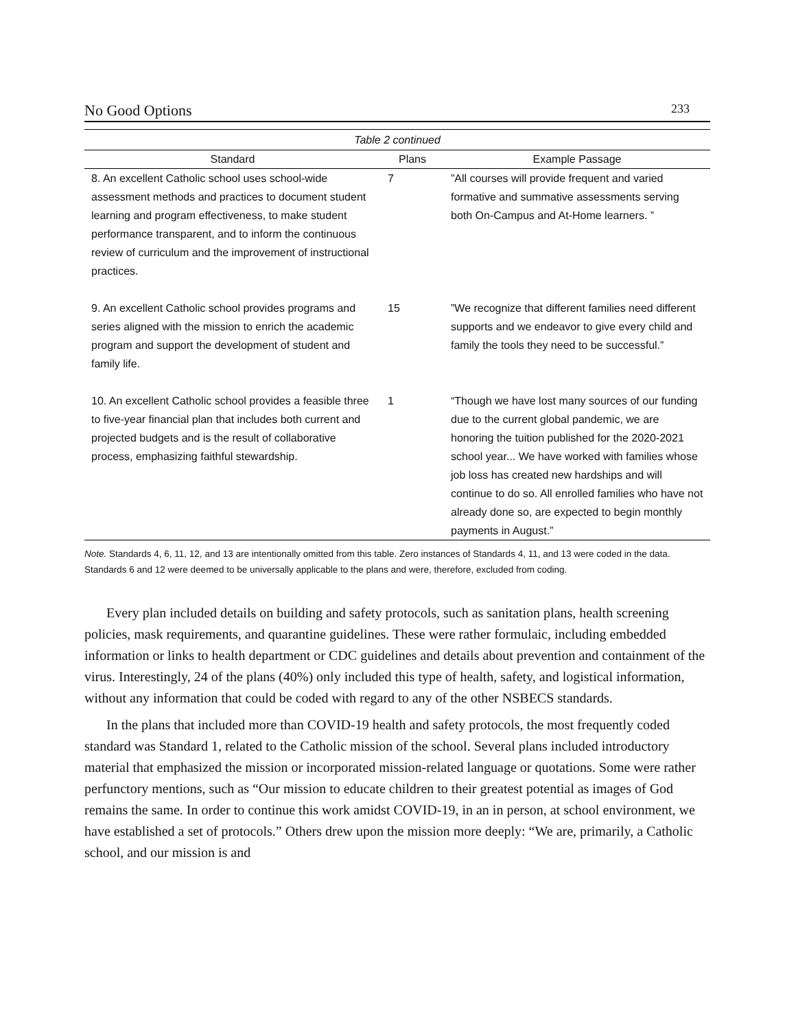No Good Options 233
| Table 2 continued | | |
| --- | --- | --- |
| Standard | Plans | Example Passage |
| 8. An excellent Catholic school uses school-wide assessment methods and practices to document student learning and program effectiveness, to make student performance transparent, and to inform the continuous review of curriculum and the improvement of instructional practices. | 7 | ”All courses will provide frequent and varied formative and summative assessments serving both On-Campus and At-Home learners. ” |
| 9. An excellent Catholic school provides programs and series aligned with the mission to enrich the academic program and support the development of student and family life. | 15 | ”We recognize that different families need different supports and we endeavor to give every child and family the tools they need to be successful.” |
| 10. An excellent Catholic school provides a feasible three to five-year financial plan that includes both current and projected budgets and is the result of collaborative process, emphasizing faithful stewardship. | 1 | “Though we have lost many sources of our funding due to the current global pandemic, we are honoring the tuition published for the 2020-2021 school year... We have worked with families whose job loss has created new hardships and will continue to do so. All enrolled families who have not already done so, are expected to begin monthly payments in August.” |
Note. Standards 4, 6, 11, 12, and 13 are intentionally omitted from this table. Zero instances of Standards 4, 11, and 13 were coded in the data. Standards 6 and 12 were deemed to be universally applicable to the plans and were, therefore, excluded from coding.
Every plan included details on building and safety protocols, such as sanitation plans, health screening policies, mask requirements, and quarantine guidelines. These were rather formulaic, including embedded information or links to health department or CDC guidelines and details about prevention and containment of the virus. Interestingly, 24 of the plans (40%) only included this type of health, safety, and logistical information, without any information that could be coded with regard to any of the other NSBECS standards.
In the plans that included more than COVID-19 health and safety protocols, the most frequently coded standard was Standard 1, related to the Catholic mission of the school. Several plans included introductory material that emphasized the mission or incorporated mission-related language or quotations. Some were rather perfunctory mentions, such as “Our mission to educate children to their greatest potential as images of God remains the same. In order to continue this work amidst COVID-19, in an in person, at school environment, we have established a set of protocols.” Others drew upon the mission more deeply: “We are, primarily, a Catholic school, and our mission is and